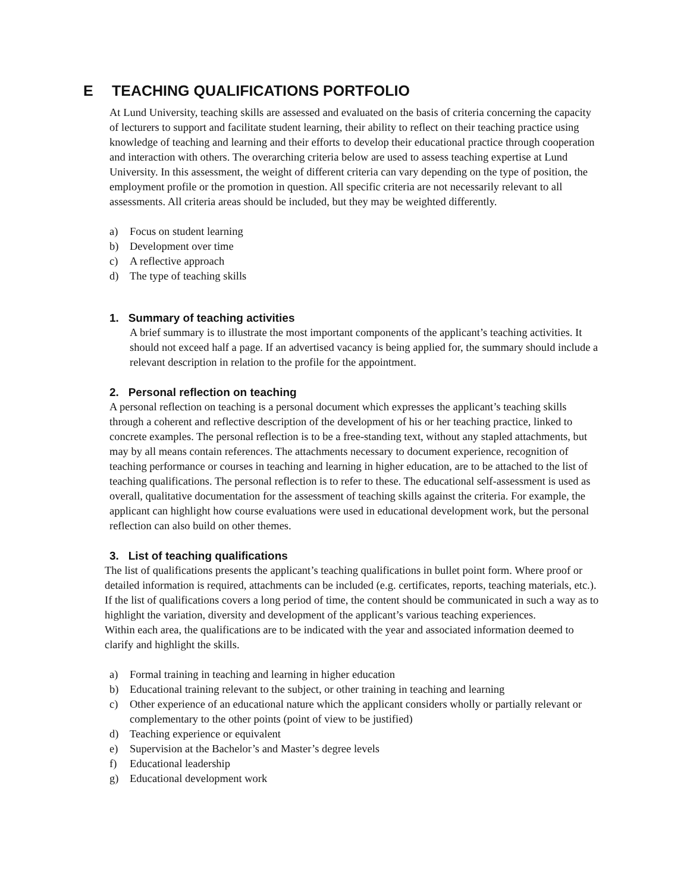E TEACHING QUALIFICATIONS PORTFOLIO
At Lund University, teaching skills are assessed and evaluated on the basis of criteria concerning the capacity of lecturers to support and facilitate student learning, their ability to reflect on their teaching practice using knowledge of teaching and learning and their efforts to develop their educational practice through cooperation and interaction with others. The overarching criteria below are used to assess teaching expertise at Lund University. In this assessment, the weight of different criteria can vary depending on the type of position, the employment profile or the promotion in question. All specific criteria are not necessarily relevant to all assessments. All criteria areas should be included, but they may be weighted differently.
a) Focus on student learning
b) Development over time
c) A reflective approach
d) The type of teaching skills
1. Summary of teaching activities
A brief summary is to illustrate the most important components of the applicant’s teaching activities. It should not exceed half a page. If an advertised vacancy is being applied for, the summary should include a relevant description in relation to the profile for the appointment.
2. Personal reflection on teaching
A personal reflection on teaching is a personal document which expresses the applicant’s teaching skills through a coherent and reflective description of the development of his or her teaching practice, linked to concrete examples. The personal reflection is to be a free-standing text, without any stapled attachments, but may by all means contain references. The attachments necessary to document experience, recognition of teaching performance or courses in teaching and learning in higher education, are to be attached to the list of teaching qualifications. The personal reflection is to refer to these. The educational self-assessment is used as overall, qualitative documentation for the assessment of teaching skills against the criteria. For example, the applicant can highlight how course evaluations were used in educational development work, but the personal reflection can also build on other themes.
3. List of teaching qualifications
The list of qualifications presents the applicant’s teaching qualifications in bullet point form. Where proof or detailed information is required, attachments can be included (e.g. certificates, reports, teaching materials, etc.). If the list of qualifications covers a long period of time, the content should be communicated in such a way as to highlight the variation, diversity and development of the applicant’s various teaching experiences.
Within each area, the qualifications are to be indicated with the year and associated information deemed to clarify and highlight the skills.
a) Formal training in teaching and learning in higher education
b) Educational training relevant to the subject, or other training in teaching and learning
c) Other experience of an educational nature which the applicant considers wholly or partially relevant or complementary to the other points (point of view to be justified)
d) Teaching experience or equivalent
e) Supervision at the Bachelor’s and Master’s degree levels
f) Educational leadership
g) Educational development work